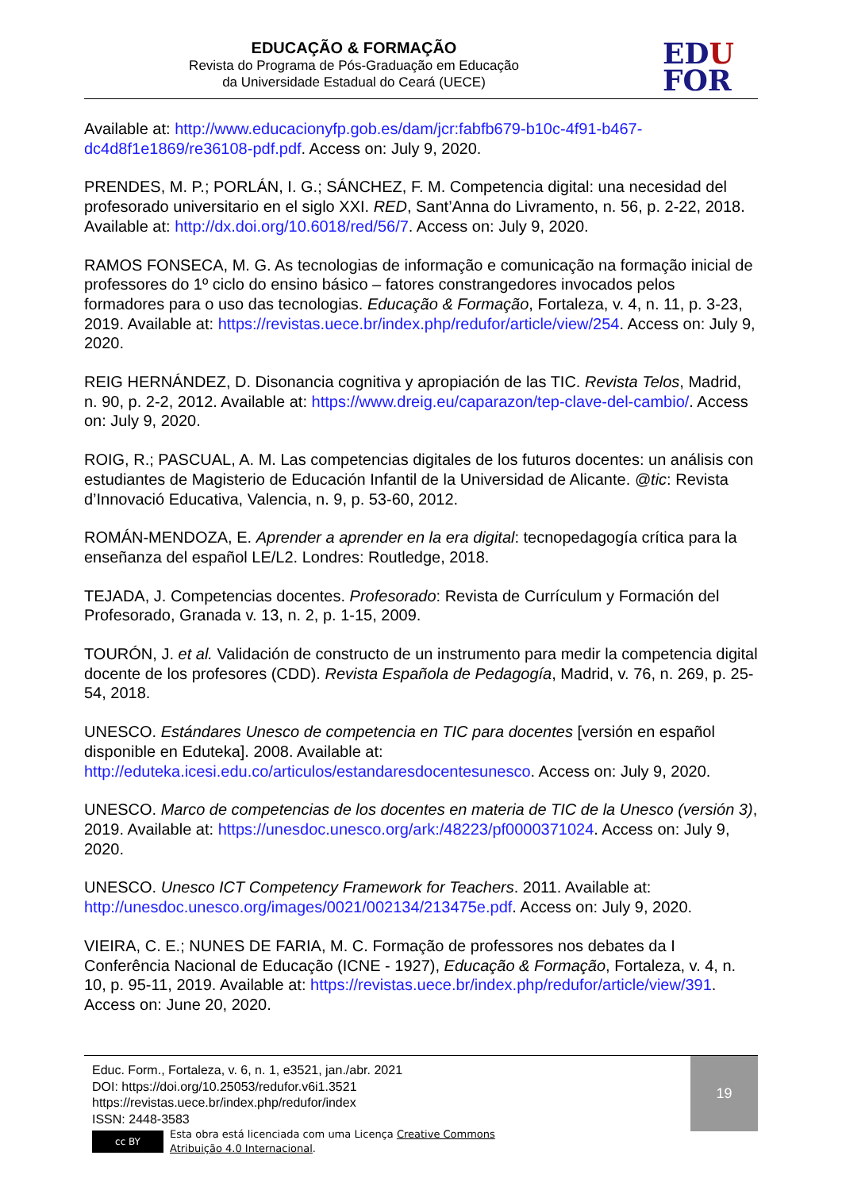EDUCAÇÃO & FORMAÇÃO
Revista do Programa de Pós-Graduação em Educação
da Universidade Estadual do Ceará (UECE)
EDU
FOR
Available at: http://www.educacionyfp.gob.es/dam/jcr:fabfb679-b10c-4f91-b467-dc4d8f1e1869/re36108-pdf.pdf. Access on: July 9, 2020.
PRENDES, M. P.; PORLÁN, I. G.; SÁNCHEZ, F. M. Competencia digital: una necesidad del profesorado universitario en el siglo XXI. RED, Sant’Anna do Livramento, n. 56, p. 2-22, 2018. Available at: http://dx.doi.org/10.6018/red/56/7. Access on: July 9, 2020.
RAMOS FONSECA, M. G. As tecnologias de informação e comunicação na formação inicial de professores do 1º ciclo do ensino básico – fatores constrangedores invocados pelos formadores para o uso das tecnologias. Educação & Formação, Fortaleza, v. 4, n. 11, p. 3-23, 2019. Available at: https://revistas.uece.br/index.php/redufor/article/view/254. Access on: July 9, 2020.
REIG HERNÁNDEZ, D. Disonancia cognitiva y apropiación de las TIC. Revista Telos, Madrid, n. 90, p. 2-2, 2012. Available at: https://www.dreig.eu/caparazon/tep-clave-del-cambio/. Access on: July 9, 2020.
ROIG, R.; PASCUAL, A. M. Las competencias digitales de los futuros docentes: un análisis con estudiantes de Magisterio de Educación Infantil de la Universidad de Alicante. @tic: Revista d’Innovació Educativa, Valencia, n. 9, p. 53-60, 2012.
ROMÁN-MENDOZA, E. Aprender a aprender en la era digital: tecnopedagogía crítica para la enseñanza del español LE/L2. Londres: Routledge, 2018.
TEJADA, J. Competencias docentes. Profesorado: Revista de Currículum y Formación del Profesorado, Granada v. 13, n. 2, p. 1-15, 2009.
TOURÓN, J. et al. Validación de constructo de un instrumento para medir la competencia digital docente de los profesores (CDD). Revista Española de Pedagogía, Madrid, v. 76, n. 269, p. 25-54, 2018.
UNESCO. Estándares Unesco de competencia en TIC para docentes [versión en español disponible en Eduteka]. 2008. Available at: http://eduteka.icesi.edu.co/articulos/estandaresdocentesunesco. Access on: July 9, 2020.
UNESCO. Marco de competencias de los docentes en materia de TIC de la Unesco (versión 3), 2019. Available at: https://unesdoc.unesco.org/ark:/48223/pf0000371024. Access on: July 9, 2020.
UNESCO. Unesco ICT Competency Framework for Teachers. 2011. Available at: http://unesdoc.unesco.org/images/0021/002134/213475e.pdf. Access on: July 9, 2020.
VIEIRA, C. E.; NUNES DE FARIA, M. C. Formação de professores nos debates da I Conferência Nacional de Educação (ICNE - 1927), Educação & Formação, Fortaleza, v. 4, n. 10, p. 95-11, 2019. Available at: https://revistas.uece.br/index.php/redufor/article/view/391. Access on: June 20, 2020.
19
Educ. Form., Fortaleza, v. 6, n. 1, e3521, jan./abr. 2021
DOI: https://doi.org/10.25053/redufor.v6i1.3521
https://revistas.uece.br/index.php/redufor/index
ISSN: 2448-3583
cc BY
Esta obra está licenciada com uma Licença Creative Commons
Atribuição 4.0 Internacional.